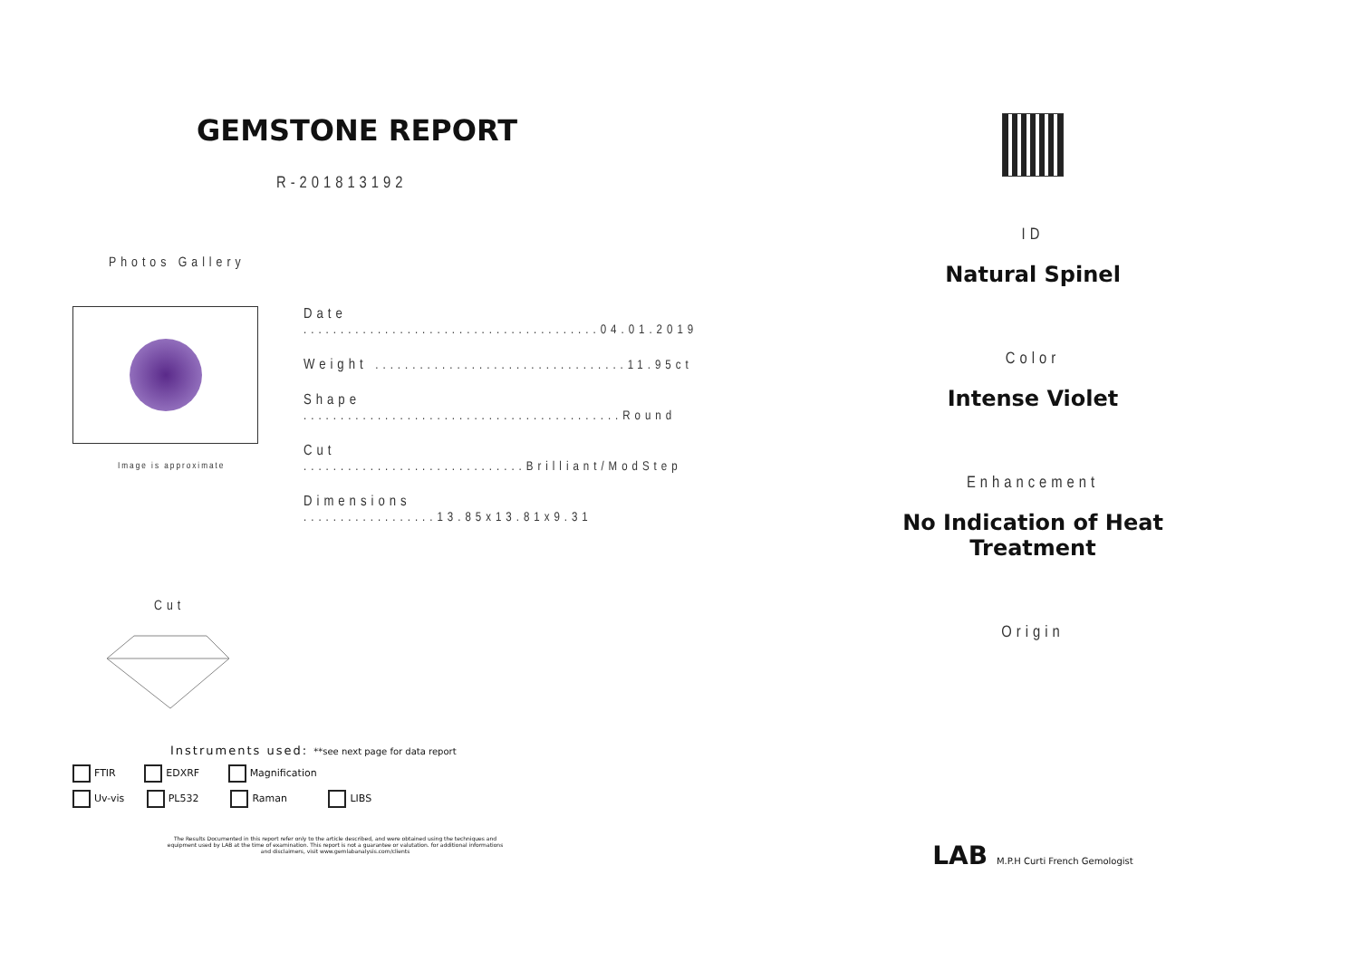GEMSTONE REPORT
R-201813192
Photos Gallery
Image is approximate
Date ........................................04.01.2019
Weight ..................................11.95ct
Shape ...........................................Round
Cut ..............................Brilliant/ModStep
Dimensions ..................13.85x13.81x9.31
Cut
Instruments used: **see next page for data report
FTIR EDXRF Magnification
Uv-vis PL532 Raman LIBS
The Results Documented in this report refer only to the article described, and were obtained using the techniques and equipment used by LAB at the time of examination. This report is not a guarantee or valutation. for additional informations and disclaimers, visit www.gemlabanalysis.com/clients
ID
Natural Spinel
Color
Intense Violet
Enhancement
No Indication of Heat Treatment
Origin
LAB M.P.H Curti French Gemologist